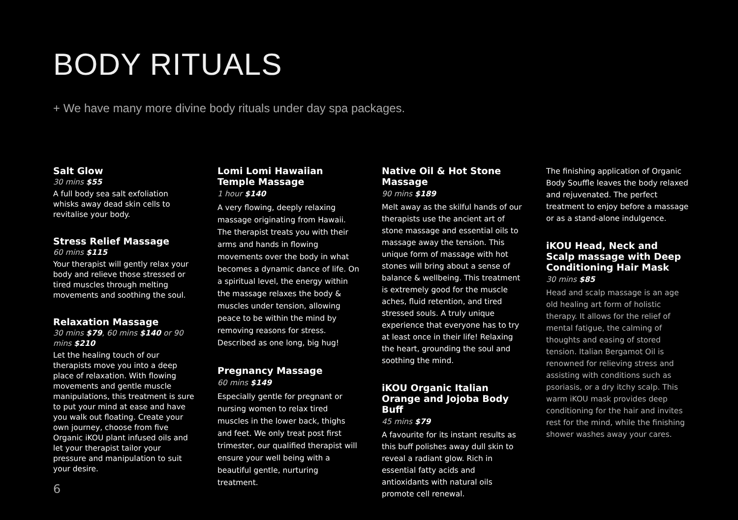BODY RITUALS
+ We have many more divine body rituals under day spa packages.
Salt Glow
30 mins $55
A full body sea salt exfoliation whisks away dead skin cells to revitalise your body.
Stress Relief Massage
60 mins $115
Your therapist will gently relax your body and relieve those stressed or tired muscles through melting movements and soothing the soul.
Relaxation Massage
30 mins $79, 60 mins $140 or 90 mins $210
Let the healing touch of our therapists move you into a deep place of relaxation. With flowing movements and gentle muscle manipulations, this treatment is sure to put your mind at ease and have you walk out floating. Create your own journey, choose from five Organic iKOU plant infused oils and let your therapist tailor your pressure and manipulation to suit your desire.
Lomi Lomi Hawaiian Temple Massage
1 hour $140
A very flowing, deeply relaxing massage originating from Hawaii. The therapist treats you with their arms and hands in flowing movements over the body in what becomes a dynamic dance of life. On a spiritual level, the energy within the massage relaxes the body & muscles under tension, allowing peace to be within the mind by removing reasons for stress. Described as one long, big hug!
Pregnancy Massage
60 mins $149
Especially gentle for pregnant or nursing women to relax tired muscles in the lower back, thighs and feet. We only treat post first trimester, our qualified therapist will ensure your well being with a beautiful gentle, nurturing treatment.
Native Oil & Hot Stone Massage
90 mins $189
Melt away as the skilful hands of our therapists use the ancient art of stone massage and essential oils to massage away the tension. This unique form of massage with hot stones will bring about a sense of balance & wellbeing. This treatment is extremely good for the muscle aches, fluid retention, and tired stressed souls. A truly unique experience that everyone has to try at least once in their life! Relaxing the heart, grounding the soul and soothing the mind.
iKOU Organic Italian Orange and Jojoba Body Buff
45 mins $79
A favourite for its instant results as this buff polishes away dull skin to reveal a radiant glow. Rich in essential fatty acids and antioxidants with natural oils promote cell renewal.
The finishing application of Organic Body Souffle leaves the body relaxed and rejuvenated. The perfect treatment to enjoy before a massage or as a stand-alone indulgence.
iKOU Head, Neck and Scalp massage with Deep Conditioning Hair Mask
30 mins $85
Head and scalp massage is an age old healing art form of holistic therapy. It allows for the relief of mental fatigue, the calming of thoughts and easing of stored tension. Italian Bergamot Oil is renowned for relieving stress and assisting with conditions such as psoriasis, or a dry itchy scalp. This warm iKOU mask provides deep conditioning for the hair and invites rest for the mind, while the finishing shower washes away your cares.
6